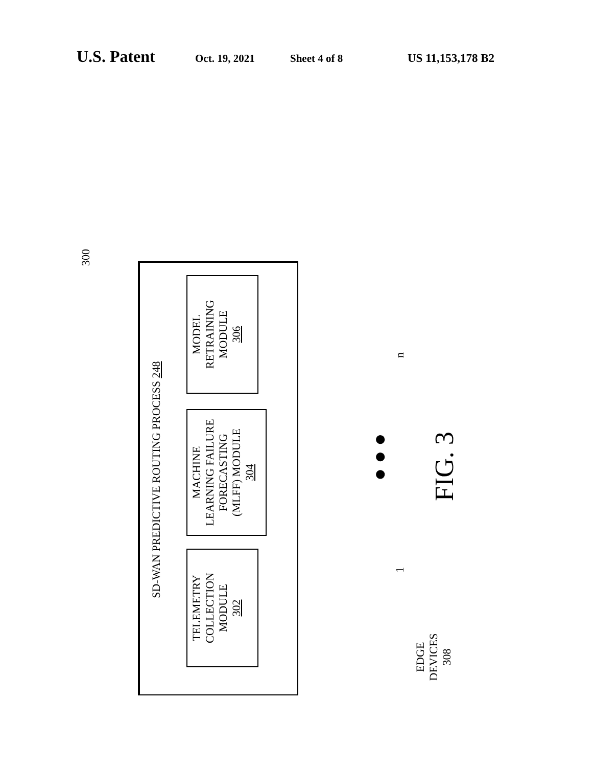U.S. Patent Oct. 19, 2021 Sheet 4 of 8 US 11,153,178 B2
300
SD-WAN PREDICTIVE ROUTING PROCESS 248
TELEMETRY
COLLECTION
MODULE
302
MACHINE
LEARNING FAILURE
FORECASTING
(MLFF) MODULE
304
MODEL
RETRAINING
MODULE
306
1 n
● ● ●
EDGE
DEVICES
308
FIG. 3